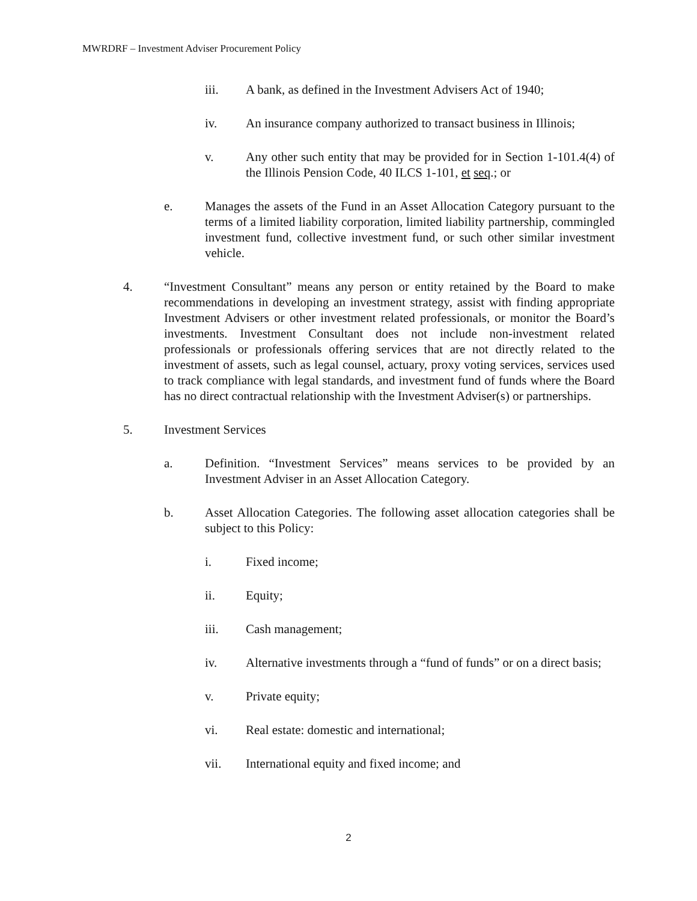MWRDRF – Investment Adviser Procurement Policy
iii. A bank, as defined in the Investment Advisers Act of 1940;
iv. An insurance company authorized to transact business in Illinois;
v. Any other such entity that may be provided for in Section 1-101.4(4) of the Illinois Pension Code, 40 ILCS 1-101, et seq.; or
e. Manages the assets of the Fund in an Asset Allocation Category pursuant to the terms of a limited liability corporation, limited liability partnership, commingled investment fund, collective investment fund, or such other similar investment vehicle.
4. “Investment Consultant” means any person or entity retained by the Board to make recommendations in developing an investment strategy, assist with finding appropriate Investment Advisers or other investment related professionals, or monitor the Board’s investments. Investment Consultant does not include non-investment related professionals or professionals offering services that are not directly related to the investment of assets, such as legal counsel, actuary, proxy voting services, services used to track compliance with legal standards, and investment fund of funds where the Board has no direct contractual relationship with the Investment Adviser(s) or partnerships.
5. Investment Services
a. Definition. “Investment Services” means services to be provided by an Investment Adviser in an Asset Allocation Category.
b. Asset Allocation Categories. The following asset allocation categories shall be subject to this Policy:
i. Fixed income;
ii. Equity;
iii. Cash management;
iv. Alternative investments through a “fund of funds” or on a direct basis;
v. Private equity;
vi. Real estate: domestic and international;
vii. International equity and fixed income; and
2